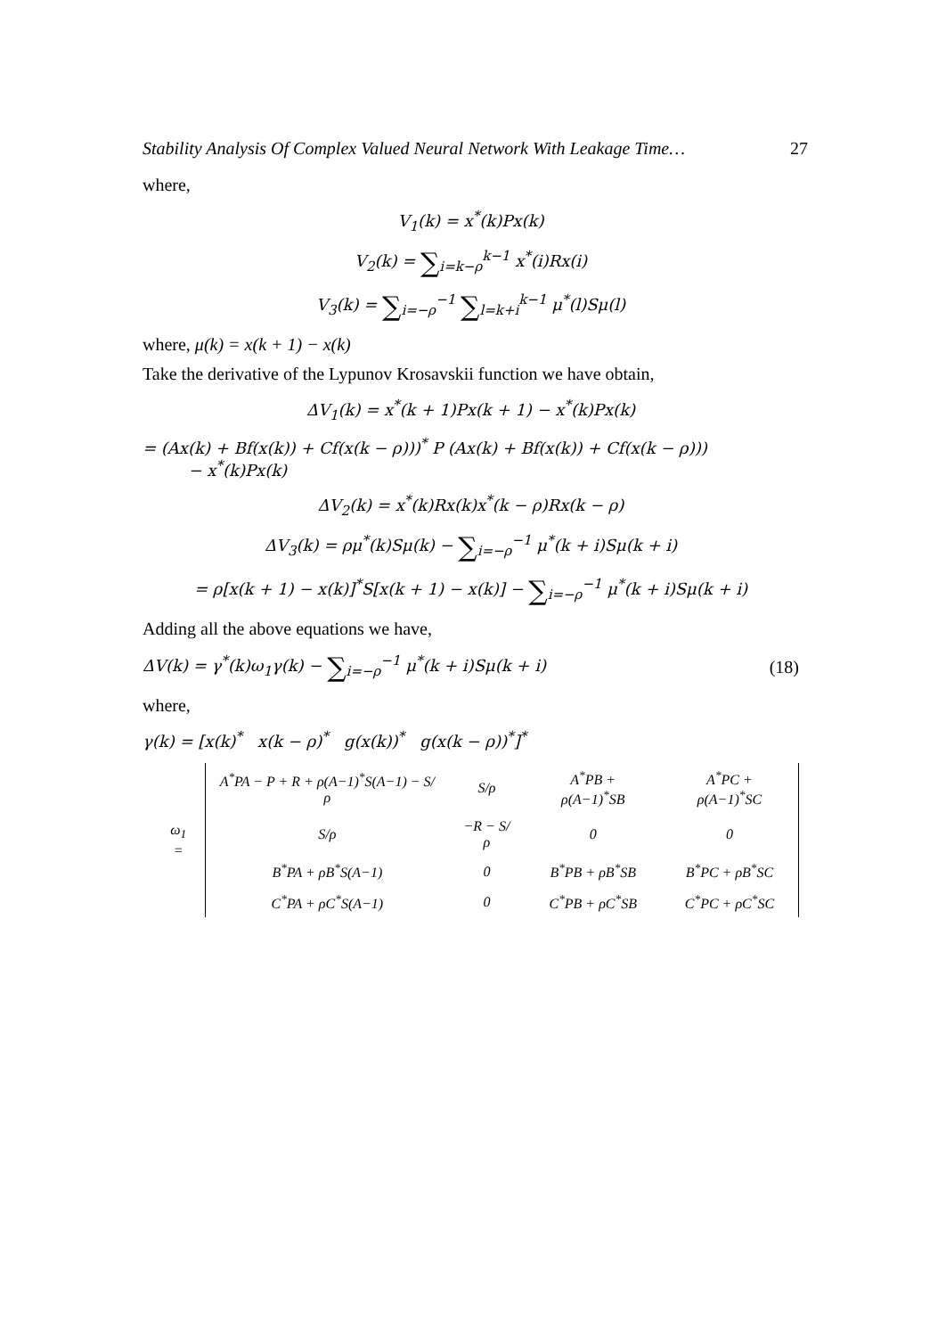Stability Analysis Of Complex Valued Neural Network With Leakage Time… 27
where,
V<sub>1</sub>(k) = x<sup>*</sup>(k)Px(k)
V<sub>2</sub>(k) = ∑<sub>i=k−ρ</sub><sup>k−1</sup> x<sup>*</sup>(i)Rx(i)
V<sub>3</sub>(k) = ∑<sub>i=−ρ</sub><sup>−1</sup> ∑<sub>l=k+i</sub><sup>k−1</sup> μ<sup>*</sup>(l)Sμ(l)
where, μ(k) = x(k + 1) − x(k)
Take the derivative of the Lypunov Krosavskii function we have obtain,
ΔV<sub>1</sub>(k) = x<sup>*</sup>(k + 1)Px(k + 1) − x<sup>*</sup>(k)Px(k)
= (Ax(k) + Bf(x(k)) + Cf(x(k − ρ)))<sup>*</sup> P (Ax(k) + Bf(x(k)) + Cf(x(k − ρ)))
− x<sup>*</sup>(k)Px(k)
ΔV<sub>2</sub>(k) = x<sup>*</sup>(k)Rx(k)x<sup>*</sup>(k − ρ)Rx(k − ρ)
ΔV<sub>3</sub>(k) = ρμ<sup>*</sup>(k)Sμ(k) − ∑<sub>i=−ρ</sub><sup>−1</sup> μ<sup>*</sup>(k + i)Sμ(k + i)
= ρ[x(k + 1) − x(k)]<sup>*</sup>S[x(k + 1) − x(k)] − ∑<sub>i=−ρ</sub><sup>−1</sup> μ<sup>*</sup>(k + i)Sμ(k + i)
Adding all the above equations we have,
ΔV(k) = γ<sup>*</sup>(k)ω<sub>1</sub>γ(k) − ∑<sub>i=−ρ</sub><sup>−1</sup> μ<sup>*</sup>(k + i)Sμ(k + i) (18)
where,
γ(k) = [x(k)<sup>*</sup> x(k − ρ)<sup>*</sup> g(x(k))<sup>*</sup> g(x(k − ρ))<sup>*</sup>]<sup>*</sup>
| ω<sub>1</sub> = | A<sup>*</sup>PA − P + R + ρ(A−1)<sup>*</sup>S(A−1) − S/ρ | S/ρ | A<sup>*</sup>PB + ρ(A−1)<sup>*</sup>SB | A<sup>*</sup>PC + ρ(A−1)<sup>*</sup>SC |
| | S/ρ | −R − S/ρ | 0 | 0 |
| | B<sup>*</sup>PA + ρB<sup>*</sup>S(A−1) | 0 | B<sup>*</sup>PB + ρB<sup>*</sup>SB | B<sup>*</sup>PC + ρB<sup>*</sup>SC |
| | C<sup>*</sup>PA + ρC<sup>*</sup>S(A−1) | 0 | C<sup>*</sup>PB + ρC<sup>*</sup>SB | C<sup>*</sup>PC + ρC<sup>*</sup>SC |